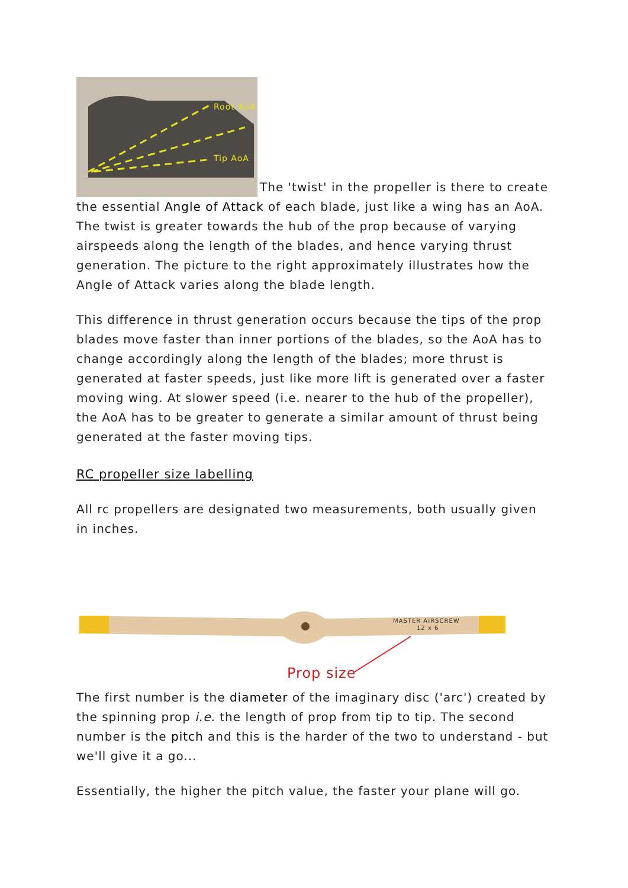Root AoA
Tip AoA
The 'twist' in the propeller is there to create the essential Angle of Attack of each blade, just like a wing has an AoA. The twist is greater towards the hub of the prop because of varying airspeeds along the length of the blades, and hence varying thrust generation. The picture to the right approximately illustrates how the Angle of Attack varies along the blade length.
This difference in thrust generation occurs because the tips of the prop blades move faster than inner portions of the blades, so the AoA has to change accordingly along the length of the blades; more thrust is generated at faster speeds, just like more lift is generated over a faster moving wing. At slower speed (i.e. nearer to the hub of the propeller), the AoA has to be greater to generate a similar amount of thrust being generated at the faster moving tips.
RC propeller size labelling
All rc propellers are designated two measurements, both usually given in inches.
MASTER AIRSCREW
12 x 6
Prop size
The first number is the diameter of the imaginary disc ('arc') created by the spinning prop i.e. the length of prop from tip to tip. The second number is the pitch and this is the harder of the two to understand - but we'll give it a go...
Essentially, the higher the pitch value, the faster your plane will go.